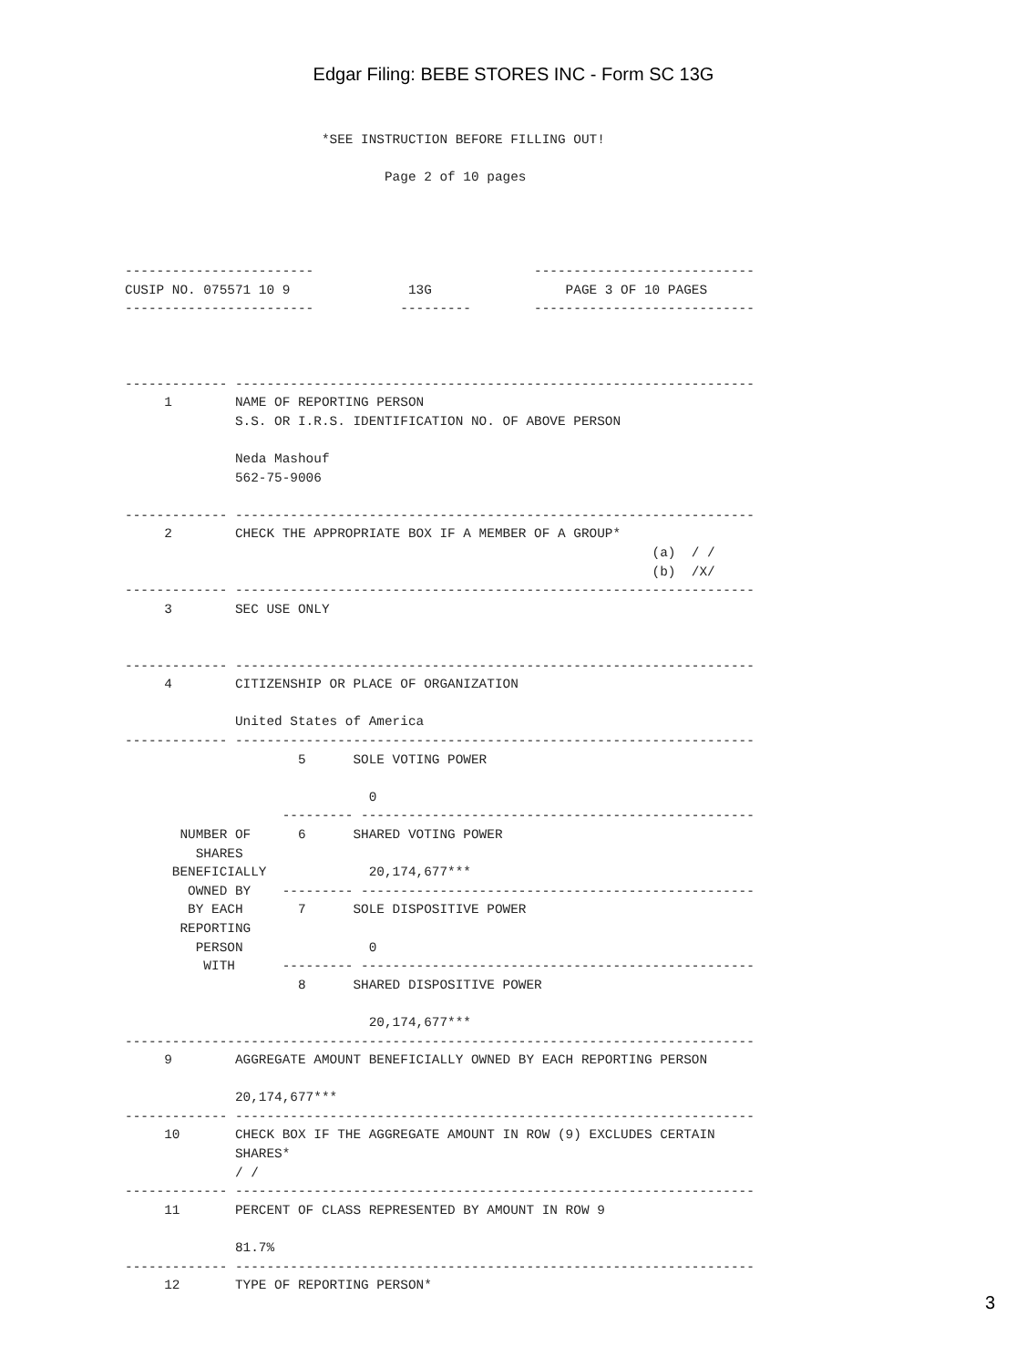Edgar Filing: BEBE STORES INC - Form SC 13G
                         *SEE INSTRUCTION BEFORE FILLING OUT!

                                 Page 2 of 10 pages




------------------------                            ----------------------------
CUSIP NO. 075571 10 9               13G                 PAGE 3 OF 10 PAGES
------------------------           ---------        ----------------------------



------------- ------------------------------------------------------------------
     1        NAME OF REPORTING PERSON
              S.S. OR I.R.S. IDENTIFICATION NO. OF ABOVE PERSON

              Neda Mashouf
              562-75-9006

------------- ------------------------------------------------------------------
     2        CHECK THE APPROPRIATE BOX IF A MEMBER OF A GROUP*
                                                                   (a)  / /
                                                                   (b)  /X/
------------- ------------------------------------------------------------------
     3        SEC USE ONLY


------------- ------------------------------------------------------------------
     4        CITIZENSHIP OR PLACE OF ORGANIZATION

              United States of America
------------- ------------------------------------------------------------------
                      5      SOLE VOTING POWER

                               0
                    --------- --------------------------------------------------
       NUMBER OF      6      SHARED VOTING POWER
         SHARES
      BENEFICIALLY             20,174,677***
        OWNED BY    --------- --------------------------------------------------
        BY EACH       7      SOLE DISPOSITIVE POWER
       REPORTING
         PERSON                0
          WITH      --------- --------------------------------------------------
                      8      SHARED DISPOSITIVE POWER

                               20,174,677***
--------------------------------------------------------------------------------
     9        AGGREGATE AMOUNT BENEFICIALLY OWNED BY EACH REPORTING PERSON

              20,174,677***
------------- ------------------------------------------------------------------
     10       CHECK BOX IF THE AGGREGATE AMOUNT IN ROW (9) EXCLUDES CERTAIN
              SHARES*
              / /
------------- ------------------------------------------------------------------
     11       PERCENT OF CLASS REPRESENTED BY AMOUNT IN ROW 9

              81.7%
------------- ------------------------------------------------------------------
     12       TYPE OF REPORTING PERSON*
3